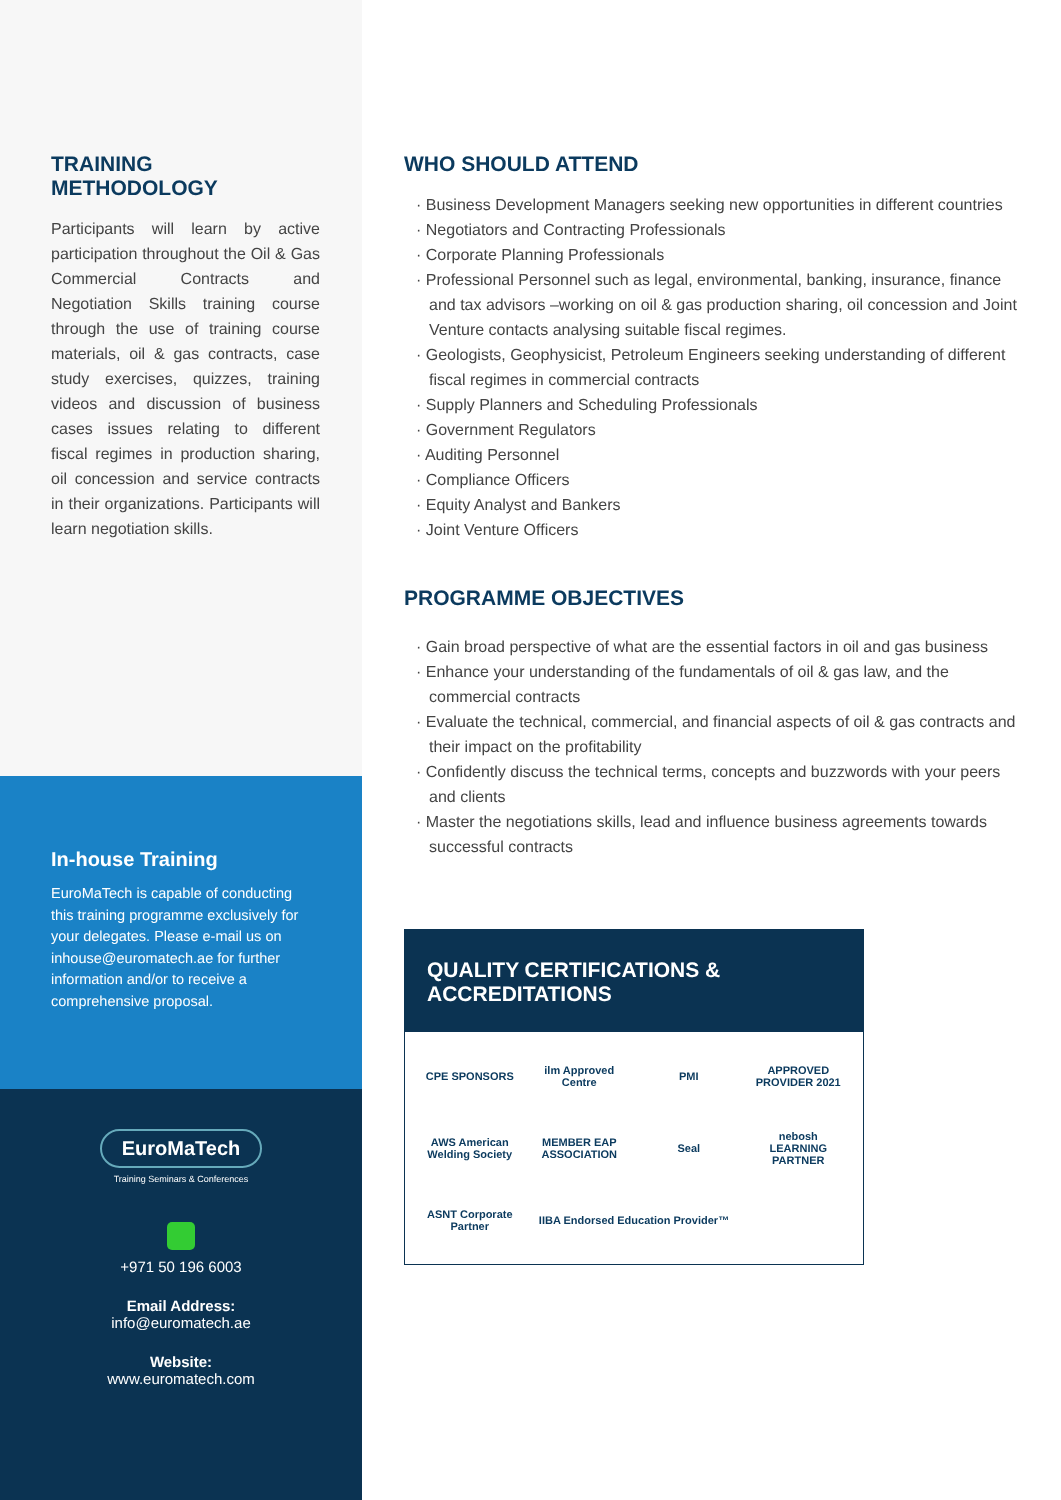TRAINING METHODOLOGY
Participants will learn by active participation throughout the Oil & Gas Commercial Contracts and Negotiation Skills training course through the use of training course materials, oil & gas contracts, case study exercises, quizzes, training videos and discussion of business cases issues relating to different fiscal regimes in production sharing, oil concession and service contracts in their organizations. Participants will learn negotiation skills.
In-house Training
EuroMaTech is capable of conducting this training programme exclusively for your delegates. Please e-mail us on inhouse@euromatech.ae for further information and/or to receive a comprehensive proposal.
EuroMaTech
Training Seminars & Conferences
+971 50 196 6003
Email Address:
info@euromatech.ae
Website:
www.euromatech.com
WHO SHOULD ATTEND
· Business Development Managers seeking new opportunities in different countries
· Negotiators and Contracting Professionals
· Corporate Planning Professionals
· Professional Personnel such as legal, environmental, banking, insurance, finance and tax advisors –working on oil & gas production sharing, oil concession and Joint Venture contacts analysing suitable fiscal regimes.
· Geologists, Geophysicist, Petroleum Engineers seeking understanding of different fiscal regimes in commercial contracts
· Supply Planners and Scheduling Professionals
· Government Regulators
· Auditing Personnel
· Compliance Officers
· Equity Analyst and Bankers
· Joint Venture Officers
PROGRAMME OBJECTIVES
· Gain broad perspective of what are the essential factors in oil and gas business
· Enhance your understanding of the fundamentals of oil & gas law, and the commercial contracts
· Evaluate the technical, commercial, and financial aspects of oil & gas contracts and their impact on the profitability
· Confidently discuss the technical terms, concepts and buzzwords with your peers and clients
· Master the negotiations skills, lead and influence business agreements towards successful contracts
QUALITY CERTIFICATIONS & ACCREDITATIONS
CPE SPONSORS
ilm Approved Centre
PMI
APPROVED PROVIDER 2021
AWS American Welding Society
MEMBER EAP ASSOCIATION
Seal
nebosh LEARNING PARTNER
ASNT Corporate Partner
IIBA Endorsed Education Provider™